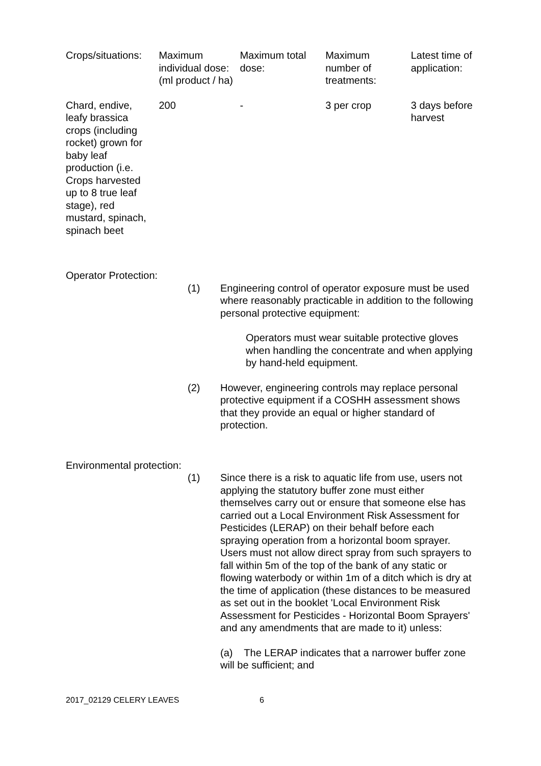| Crops/situations: | Maximum individual dose: (ml product / ha) | Maximum total dose: | Maximum number of treatments: | Latest time of application: |
| --- | --- | --- | --- | --- |
| Chard, endive, leafy brassica crops (including rocket) grown for baby leaf production (i.e. Crops harvested up to 8 true leaf stage), red mustard, spinach, spinach beet | 200 | - | 3 per crop | 3 days before harvest |
Operator Protection:
(1) Engineering control of operator exposure must be used where reasonably practicable in addition to the following personal protective equipment:
Operators must wear suitable protective gloves when handling the concentrate and when applying by hand-held equipment.
(2) However, engineering controls may replace personal protective equipment if a COSHH assessment shows that they provide an equal or higher standard of protection.
Environmental protection:
(1) Since there is a risk to aquatic life from use, users not applying the statutory buffer zone must either themselves carry out or ensure that someone else has carried out a Local Environment Risk Assessment for Pesticides (LERAP) on their behalf before each spraying operation from a horizontal boom sprayer. Users must not allow direct spray from such sprayers to fall within 5m of the top of the bank of any static or flowing waterbody or within 1m of a ditch which is dry at the time of application (these distances to be measured as set out in the booklet 'Local Environment Risk Assessment for Pesticides - Horizontal Boom Sprayers' and any amendments that are made to it) unless:
(a) The LERAP indicates that a narrower buffer zone will be sufficient; and
2017_02129 CELERY LEAVES 6